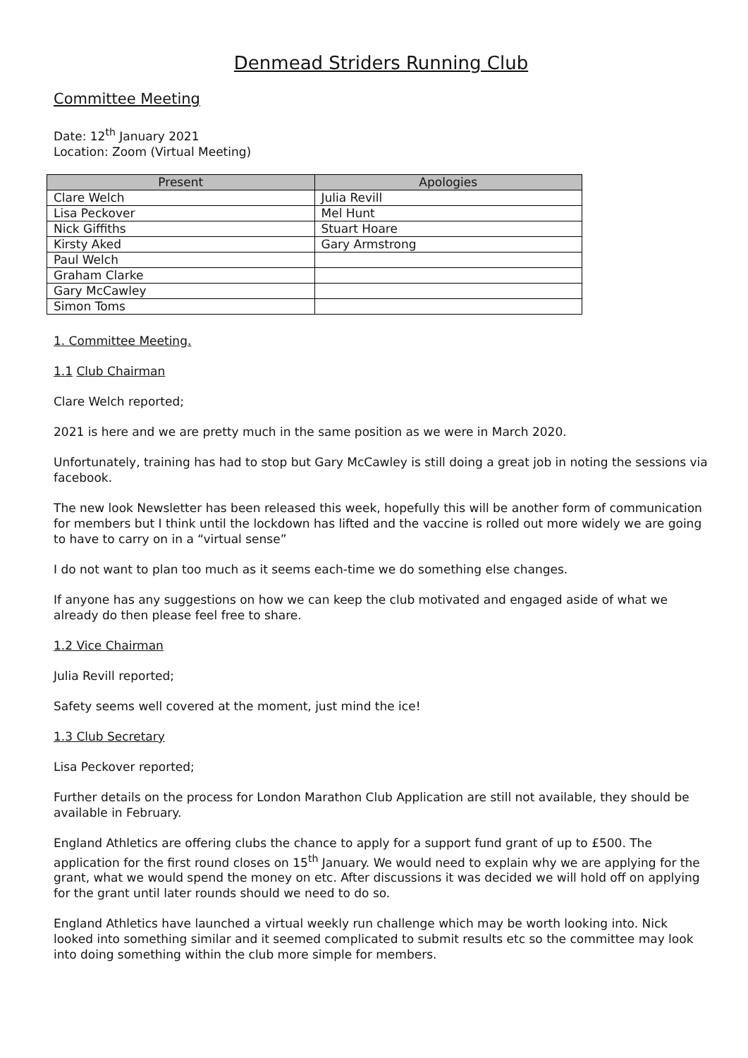Denmead Striders Running Club
Committee Meeting
Date: 12<sup>th</sup> January 2021
Location: Zoom (Virtual Meeting)
| Present | Apologies |
| --- | --- |
| Clare Welch | Julia Revill |
| Lisa Peckover | Mel Hunt |
| Nick Giffiths | Stuart Hoare |
| Kirsty Aked | Gary Armstrong |
| Paul Welch | |
| Graham Clarke | |
| Gary McCawley | |
| Simon Toms | |
1. Committee Meeting.
1.1 Club Chairman
Clare Welch reported;
2021 is here and we are pretty much in the same position as we were in March 2020.
Unfortunately, training has had to stop but Gary McCawley is still doing a great job in noting the sessions via facebook.
The new look Newsletter has been released this week, hopefully this will be another form of communication for members but I think until the lockdown has lifted and the vaccine is rolled out more widely we are going to have to carry on in a “virtual sense”
I do not want to plan too much as it seems each-time we do something else changes.
If anyone has any suggestions on how we can keep the club motivated and engaged aside of what we already do then please feel free to share.
1.2 Vice Chairman
Julia Revill reported;
Safety seems well covered at the moment, just mind the ice!
1.3 Club Secretary
Lisa Peckover reported;
Further details on the process for London Marathon Club Application are still not available, they should be available in February.
England Athletics are offering clubs the chance to apply for a support fund grant of up to £500. The application for the first round closes on 15<sup>th</sup> January. We would need to explain why we are applying for the grant, what we would spend the money on etc. After discussions it was decided we will hold off on applying for the grant until later rounds should we need to do so.
England Athletics have launched a virtual weekly run challenge which may be worth looking into. Nick looked into something similar and it seemed complicated to submit results etc so the committee may look into doing something within the club more simple for members.